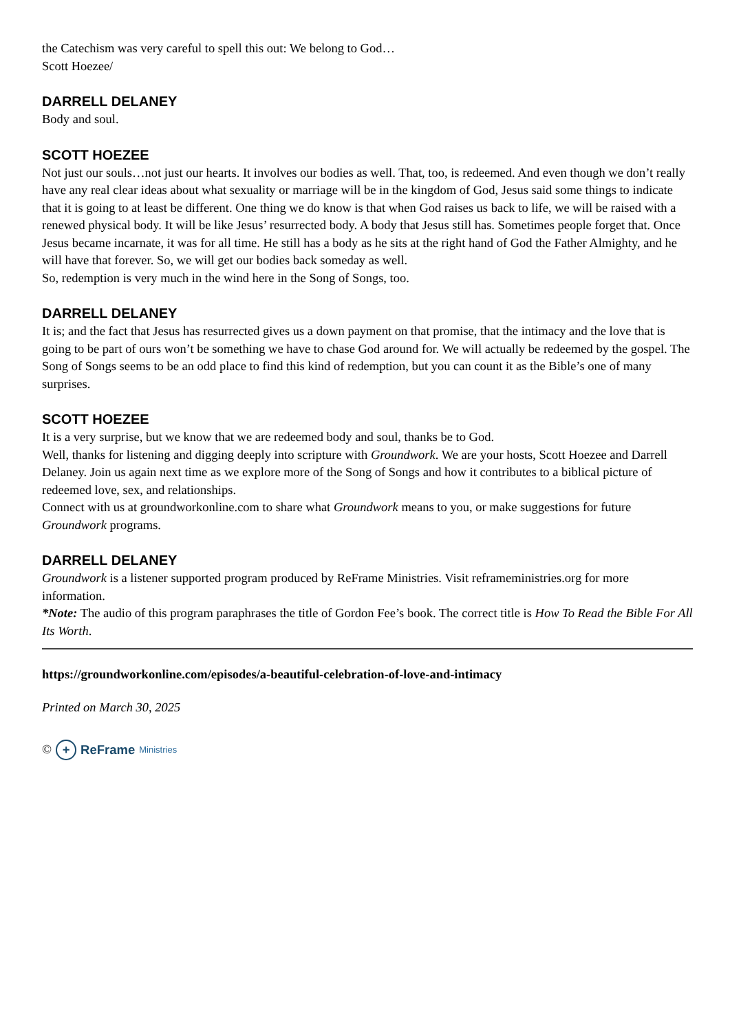the Catechism was very careful to spell this out: We belong to God…
Scott Hoezee/
DARRELL DELANEY
Body and soul.
SCOTT HOEZEE
Not just our souls…not just our hearts. It involves our bodies as well. That, too, is redeemed. And even though we don’t really have any real clear ideas about what sexuality or marriage will be in the kingdom of God, Jesus said some things to indicate that it is going to at least be different. One thing we do know is that when God raises us back to life, we will be raised with a renewed physical body. It will be like Jesus’ resurrected body. A body that Jesus still has. Sometimes people forget that. Once Jesus became incarnate, it was for all time. He still has a body as he sits at the right hand of God the Father Almighty, and he will have that forever. So, we will get our bodies back someday as well.
So, redemption is very much in the wind here in the Song of Songs, too.
DARRELL DELANEY
It is; and the fact that Jesus has resurrected gives us a down payment on that promise, that the intimacy and the love that is going to be part of ours won’t be something we have to chase God around for. We will actually be redeemed by the gospel. The Song of Songs seems to be an odd place to find this kind of redemption, but you can count it as the Bible’s one of many surprises.
SCOTT HOEZEE
It is a very surprise, but we know that we are redeemed body and soul, thanks be to God.
Well, thanks for listening and digging deeply into scripture with Groundwork. We are your hosts, Scott Hoezee and Darrell Delaney. Join us again next time as we explore more of the Song of Songs and how it contributes to a biblical picture of redeemed love, sex, and relationships.
Connect with us at groundworkonline.com to share what Groundwork means to you, or make suggestions for future Groundwork programs.
DARRELL DELANEY
Groundwork is a listener supported program produced by ReFrame Ministries. Visit reframeministries.org for more information.
*Note: The audio of this program paraphrases the title of Gordon Fee’s book. The correct title is How To Read the Bible For All Its Worth.
https://groundworkonline.com/episodes/a-beautiful-celebration-of-love-and-intimacy
Printed on March 30, 2025
© + ReFrame Ministries